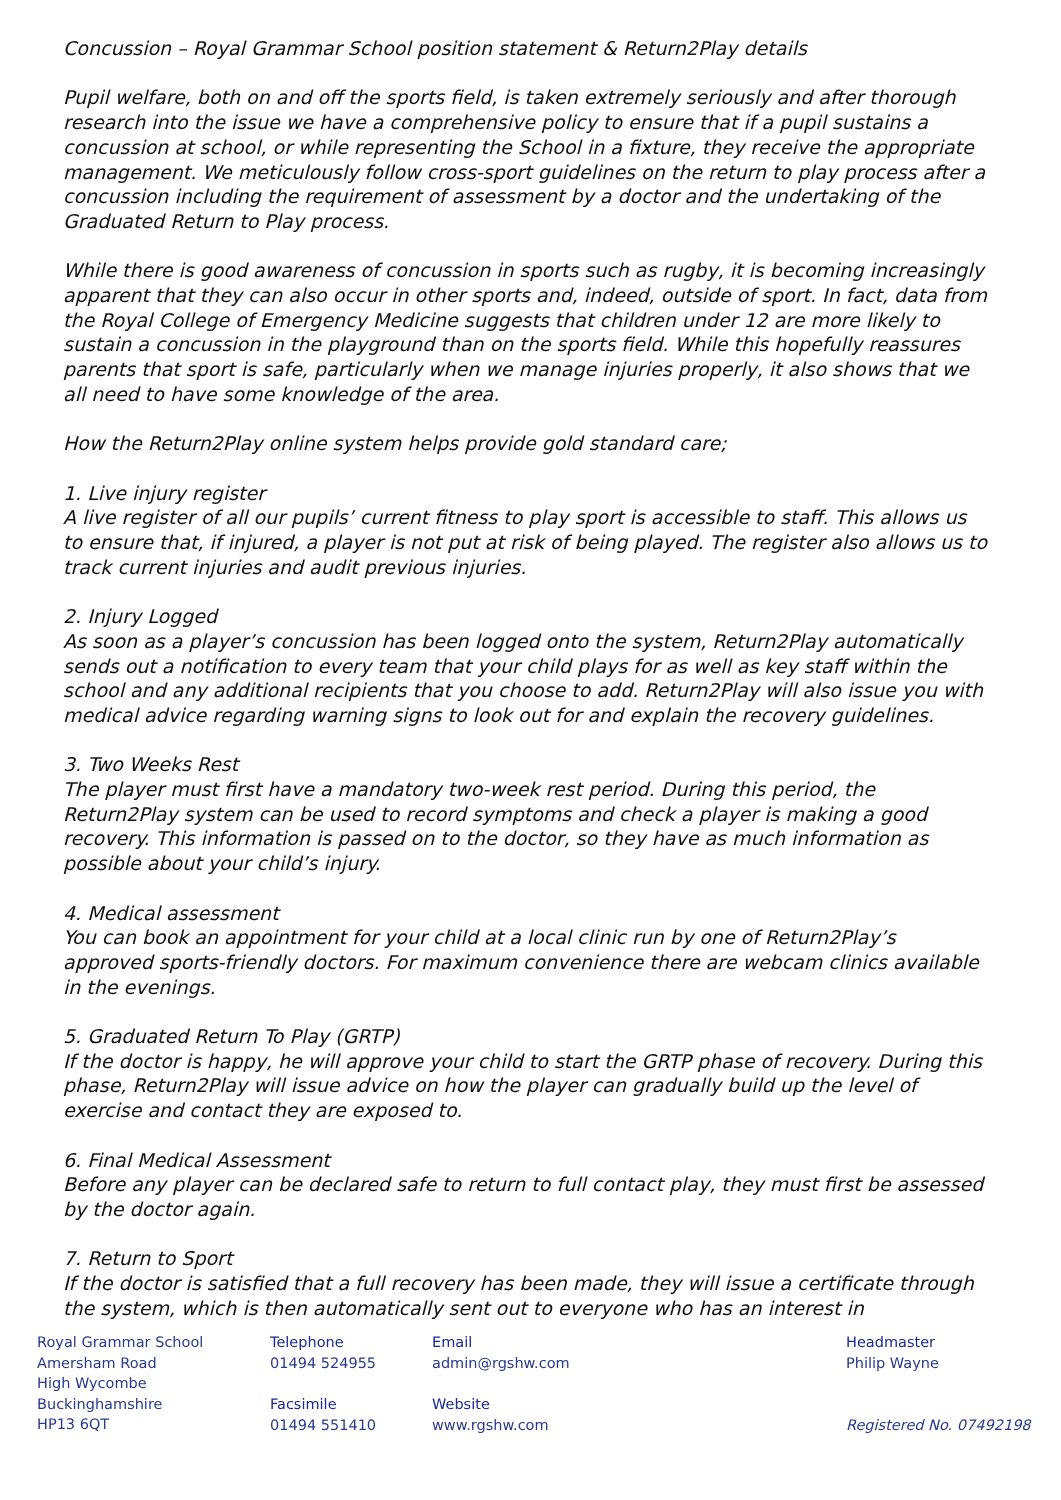Concussion – Royal Grammar School position statement & Return2Play details
Pupil welfare, both on and off the sports field, is taken extremely seriously and after thorough research into the issue we have a comprehensive policy to ensure that if a pupil sustains a concussion at school, or while representing the School in a fixture, they receive the appropriate management. We meticulously follow cross-sport guidelines on the return to play process after a concussion including the requirement of assessment by a doctor and the undertaking of the Graduated Return to Play process.
While there is good awareness of concussion in sports such as rugby, it is becoming increasingly apparent that they can also occur in other sports and, indeed, outside of sport. In fact, data from the Royal College of Emergency Medicine suggests that children under 12 are more likely to sustain a concussion in the playground than on the sports field. While this hopefully reassures parents that sport is safe, particularly when we manage injuries properly, it also shows that we all need to have some knowledge of the area.
How the Return2Play online system helps provide gold standard care;
1. Live injury register
A live register of all our pupils’ current fitness to play sport is accessible to staff. This allows us to ensure that, if injured, a player is not put at risk of being played. The register also allows us to track current injuries and audit previous injuries.
2. Injury Logged
As soon as a player’s concussion has been logged onto the system, Return2Play automatically sends out a notification to every team that your child plays for as well as key staff within the school and any additional recipients that you choose to add. Return2Play will also issue you with medical advice regarding warning signs to look out for and explain the recovery guidelines.
3. Two Weeks Rest
The player must first have a mandatory two-week rest period. During this period, the Return2Play system can be used to record symptoms and check a player is making a good recovery. This information is passed on to the doctor, so they have as much information as possible about your child’s injury.
4. Medical assessment
You can book an appointment for your child at a local clinic run by one of Return2Play’s approved sports-friendly doctors. For maximum convenience there are webcam clinics available in the evenings.
5. Graduated Return To Play (GRTP)
If the doctor is happy, he will approve your child to start the GRTP phase of recovery. During this phase, Return2Play will issue advice on how the player can gradually build up the level of exercise and contact they are exposed to.
6. Final Medical Assessment
Before any player can be declared safe to return to full contact play, they must first be assessed by the doctor again.
7. Return to Sport
If the doctor is satisfied that a full recovery has been made, they will issue a certificate through the system, which is then automatically sent out to everyone who has an interest in
Royal Grammar School
Amersham Road
High Wycombe
Buckinghamshire
HP13 6QT
Telephone
01494 524955
Facsimile
01494 551410
Email
admin@rgshw.com
Website
www.rgshw.com
Headmaster
Philip Wayne
Registered No. 07492198